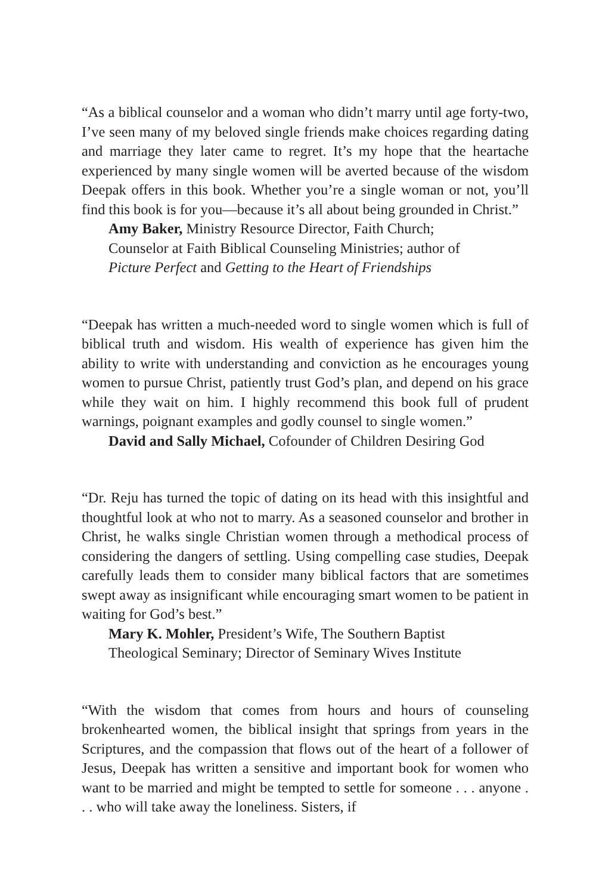“As a biblical counselor and a woman who didn’t marry until age forty-two, I’ve seen many of my beloved single friends make choices regarding dating and marriage they later came to regret. It’s my hope that the heartache experienced by many single women will be averted because of the wisdom Deepak offers in this book. Whether you’re a single woman or not, you’ll find this book is for you—because it’s all about being grounded in Christ.”
Amy Baker, Ministry Resource Director, Faith Church;
Counselor at Faith Biblical Counseling Ministries; author of
Picture Perfect and Getting to the Heart of Friendships
“Deepak has written a much-needed word to single women which is full of biblical truth and wisdom. His wealth of experience has given him the ability to write with understanding and conviction as he encourages young women to pursue Christ, patiently trust God’s plan, and depend on his grace while they wait on him. I highly recommend this book full of prudent warnings, poignant examples and godly counsel to single women.”
David and Sally Michael, Cofounder of Children Desiring God
“Dr. Reju has turned the topic of dating on its head with this insightful and thoughtful look at who not to marry. As a seasoned counselor and brother in Christ, he walks single Christian women through a methodical process of considering the dangers of settling. Using compelling case studies, Deepak carefully leads them to consider many biblical factors that are sometimes swept away as insignificant while encouraging smart women to be patient in waiting for God’s best.”
Mary K. Mohler, President’s Wife, The Southern Baptist
Theological Seminary; Director of Seminary Wives Institute
“With the wisdom that comes from hours and hours of counseling brokenhearted women, the biblical insight that springs from years in the Scriptures, and the compassion that flows out of the heart of a follower of Jesus, Deepak has written a sensitive and important book for women who want to be married and might be tempted to settle for someone . . . anyone . . . who will take away the loneliness. Sisters, if